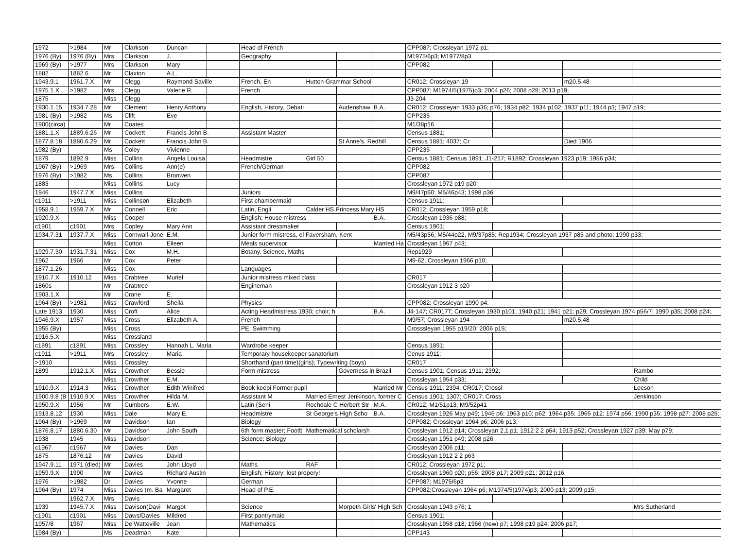| 1972 | >1984 | Mr | Clarkson | Duncan | | Head of French | | | | CPP087; Crossleyan 1972 p1; | | | |
| 1976 (By) | 1976 (By) | Mrs | Clarkson | J. | | Geography | | | | M1975/6p3; M1977/8p3 | | | |
| 1969 (By) | >1977 | Mrs | Clarkson | Mary | | | | | | CPP082 | | | |
| 1882 | 1882.6 | Mr | Claxton | A.L. | | | | | | | | | |
| 1943.9.1 | 1961.7.X | Mr | Clegg | Raymond Saville | | French, En | Hutton Grammar School | | | CR012; Crossleyan 19 | | m20.5.48 | |
| 1975.1.X | >1982 | Mrs | Clegg | Valerie R. | | French | | | | CPP087; M1974/5(1975)p3; 2004 p26; 2008 p28; 2013 p19; | | | |
| 1875 | | Miss | Clegg | | | | | | | J3-204 | | | |
| 1930.1.15 | 1934.7.28 | Mr | Clement | Henry Anthony | | English, History, Debati | | Audenshaw | B.A. | CR012; Crossleyan 1933 p36; p76; 1934 p82; 1934 p102; 1937 p11; 1944 p3; 1947 p19; | | | |
| 1981 (By) | >1982 | Ms | Clift | Eve | | | | | | CPP235 | | | |
| 1900(circa) | | Mr | Coates | | | | | | | M1/38p16 | | | |
| 1881.1.X | 1889.6.26 | Mr | Cockett | Francis John B. | | Assistant Master | | | | Census 1881; | | | |
| 1877.8.18 | 1880.6.29 | Mr | Cockett | Francis John B. | | | | St Anne's. Redhill | | Census 1881; 4037; Cr | | Died 1906 | |
| 1982 (By) | | Ms | Coley | Vivienne | | | | | | CPP235 | | | |
| 1879 | 1892.9 | Miss | Collins | Angela Louisa | | Headmistre | Girl 50 | | | Census 1881; Census 1891; J1-217; R1892; Crossleyan 1923 p19; 1956 p34; | | | |
| 1967 (By) | >1969 | Mrs | Collins | Ann(e) | | French/German | | | | CPP082 | | | |
| 1976 (By) | >1982 | Ms | Collins | Bronwen | | | | | | CPP087 | | | |
| 1883 | | Miss | Collins | Lucy | | | | | | Crossleyan 1972 p19 p20; | | | |
| 1946 | 1947.7.X | Miss | Collins | | | Juniors | | | | M9/47p60; M5/46p43; 1998 p36; | | | |
| c1911 | >1911 | Miss | Collinson | Elizabeth | | First chambermaid | | | | Census 1911; | | | |
| 1958.9.1 | 1959.7.X | Mr | Connell | Eric | | Latin, Engli | Calder HS Princess Mary HS | | | CR012; Crossleyan 1959 p18; | | | |
| 1920.9.X | | Miss | Cooper | | | English; House mistress | | | B.A. | Crossleyan 1936 p88; | | | |
| c1901 | c1901 | Mrs | Copley | Mary Ann | | Assistant dressmaker | | | | Census 1901; | | | |
| 1934.7.31 | 1937.7.X | Miss | Cornwall-Jone | E.M. | | Junior form mistress, el Faversham, Kent | | | | M5/43p56; M5/44p22, M9/37p85; Rep1934; Crossleyan 1937 p85 and photo; 1990 p33; | | | |
| | | Miss | Cotton | Eileen | | Meals supervisor | | | Married Ha | Crossleyan 1967 p43; | | | |
| 1929.7.30 | 1931.7.31 | Miss | Cox | M.H. | | Botany, Science, Maths | | | | Rep1929 | | | |
| 1962 | 1966 | Mr | Cox | Peter | | | | | | M9-62; Crossleyan 1966 p10; | | | |
| 1877.1.26 | | Miss | Cox | | | Languages | | | | | | | |
| 1910.7.X | 1910.12 | Miss | Crabtree | Muriel | | Junior mistress mixed class | | | | CR017 | | | |
| 1860s | | Mr | Crabtree | | | Engineman | | | | Crossleyan 1912 3 p20 | | | |
| 1903.1.X | | Mr | Crane | E. | | | | | | | | | |
| 1964 (By) | >1981 | Miss | Crawford | Sheila | | Physics | | | | CPP082; Crossleyan 1990 p4; | | | |
| Late 1913 | 1930 | Miss | Croft | Alice | | Acting Headmistress 1930; choir; h | | | B.A. | J4-147; CR017T; Crossleyan 1930 p101; 1940 p21; 1941 p21; p29; Crossleyan 1974 p56/7; 1990 p35; 2008 p24; | | | |
| 1946.9.X | 1957 | Miss | Cross | Elizabeth A. | | French | | | | M9/57; Crossleyan 194 | | m20.5.48 | |
| 1955 (By) | | Miss | Cross | | | PE; Swimming | | | | Crosssleyan 1955 p19/20; 2006 p15; | | | |
| 1916.5.X | | Miss | Crossland | | | | | | | | | | |
| c1891 | c1891 | Miss | Crossley | Hannah L. Maria | | Wardrobe keeper | | | | Census 1891; | | | |
| c1911 | >1911 | Mrs | Crossley | Maria | | Temporary housekeeper sanatorium | | | | Cenus 1911; | | | |
| >1910 | | Miss | Crossley | | | Shorthand (part time)(girls); Typewriting (boys) | | | | CR017 | | | |
| 1899 | 1912.1.X | Miss | Crowther | Bessie | | Form mistress | | Governess in Brazil | | Census 1901; Census 1911; 2392; | | | Rambo |
| | | Miss | Crowther | E.M. | | | | | | Crossleyan 1954 p33; | | | Child |
| 1910.9.X | 1914.3 | Miss | Crowther | Edith Winifred | | Book keepi Former pupil | | | Married Mr | Census 1911; 2394; CR017; Crossl | | | Leeson |
| 1900.9.8 (B | 1910.9.X | Miss | Crowther | Hilda M. | | Assistant M | Married Ernest Jenkinson, former C | | | Census 1901; 1307; CR017; Cross | | | Jenkinson |
| 1950.9.X | 1956 | Mr | Cumbers | E.W. | | Latin (Seni | Rochdale C Herbert Str | | M.A. | CR012; M1/51p13; M9/52p41 | | | |
| 1913.8.12 | 1930 | Miss | Dale | Mary E. | | Headmistre | St George's High Scho | | B.A. | Crossleyan 1926 May p49; 1946 p6; 1963 p10; p62; 1964 p35; 1965 p12; 1974 p56; 1990 p35; 1998 p27; 2008 p25; | | | |
| 1964 (By) | >1969 | Mr | Davidson | Ian | | Biology | | | | CPP082; Crossleyan 1964 p6; 2006 p13; | | | |
| 1876.8.17 | 1880.6.30 | Mr | Davidson | John South | | 6th form master; Footb | Mathematical scholarsh | | | Crossleyan 1912 p14; Crossleyan 2,1 p1; 1912 2 2 p64; 1913 p52; Crossleyan 1927 p39; May p79; | | | |
| 1938 | 1945 | Miss | Davidson | | | Science; Biology | | | | Crossleyan 1951 p49; 2008 p26; | | | |
| c1967 | c1967 | Mr | Davies | Dan | | | | | | Crossleyan 2006 p11; | | | |
| 1875 | 1876.12 | Mr | Davies | David | | | | | | Crossleyan 1912 2 2 p63 | | | |
| 1947.9.11 | 1971 (died) | Mr | Davies | John Lloyd | | Maths | RAF | | | CR012; Crossleyan 1972 p1; | | | |
| 1959.9.X | 1990 | Mr | Davies | Richard Austin | | English; History; lost propery! | | | | Crossleyan 1960 p20; p56; 2008 p17; 2009 p21; 2012 p16; | | | |
| 1976 | >1982 | Dr | Davies | Yvonne | | German | | | | CPP087; M1975/6p3 | | | |
| 1964 (By) | 1974 | Miss | Davies (m. Ba | Margaret | | Head of P.E. | | | | CPP082;Crossleyan 1964 p6; M1974/5(1974)p3; 2000 p13; 2009 p15; | | | |
| | 1962.7.X | Mrs | Davis | | | | | | | | | | |
| 1939 | 1945.7.X | Miss | Davison(Davi | Margot | | Science | | Morpeth Girls' High Sch | | Crossleyan 1943 p76; 1 | | | Mrs Sutherland |
| c1901 | c1901 | Miss | Daws/Davies | Mildred | | First pantrymaid | | | | Census 1901; | | | |
| 1957/8 | 1967 | Miss | De Watteville | Jean | | Mathematics | | | | Crossleyan 1958 p18; 1966 (new) p7; 1998 p19 p24; 2006 p17; | | | |
| 1984 (By) | | Ms | Deadman | Kate | | | | | | CPP143 | | | |